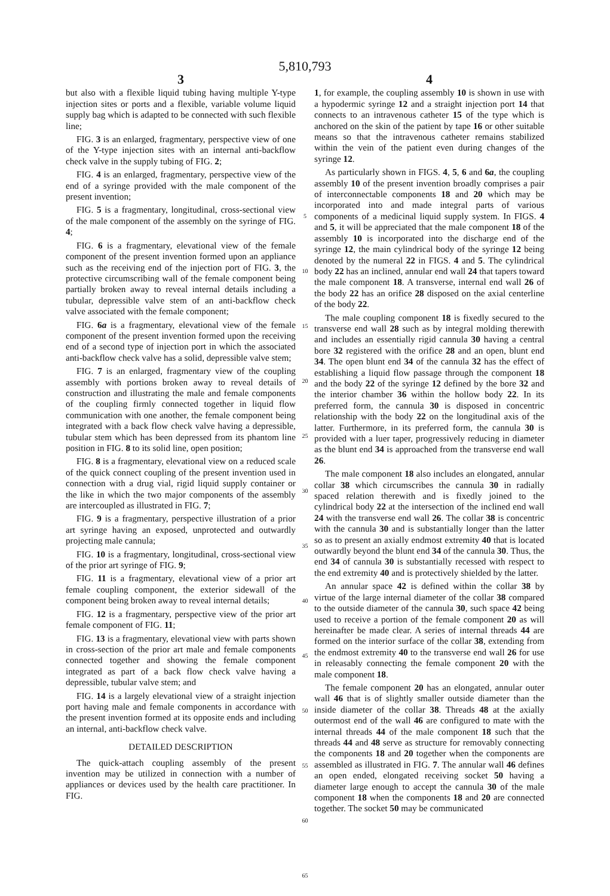5,810,793
3
but also with a flexible liquid tubing having multiple Y-type injection sites or ports and a flexible, variable volume liquid supply bag which is adapted to be connected with such flexible line;
FIG. 3 is an enlarged, fragmentary, perspective view of one of the Y-type injection sites with an internal anti-backflow check valve in the supply tubing of FIG. 2;
FIG. 4 is an enlarged, fragmentary, perspective view of the end of a syringe provided with the male component of the present invention;
FIG. 5 is a fragmentary, longitudinal, cross-sectional view of the male component of the assembly on the syringe of FIG. 4;
FIG. 6 is a fragmentary, elevational view of the female component of the present invention formed upon an appliance such as the receiving end of the injection port of FIG. 3, the protective circumscribing wall of the female component being partially broken away to reveal internal details including a tubular, depressible valve stem of an anti-backflow check valve associated with the female component;
FIG. 6a is a fragmentary, elevational view of the female component of the present invention formed upon the receiving end of a second type of injection port in which the associated anti-backflow check valve has a solid, depressible valve stem;
FIG. 7 is an enlarged, fragmentary view of the coupling assembly with portions broken away to reveal details of construction and illustrating the male and female components of the coupling firmly connected together in liquid flow communication with one another, the female component being integrated with a back flow check valve having a depressible, tubular stem which has been depressed from its phantom line position in FIG. 8 to its solid line, open position;
FIG. 8 is a fragmentary, elevational view on a reduced scale of the quick connect coupling of the present invention used in connection with a drug vial, rigid liquid supply container or the like in which the two major components of the assembly are intercoupled as illustrated in FIG. 7;
FIG. 9 is a fragmentary, perspective illustration of a prior art syringe having an exposed, unprotected and outwardly projecting male cannula;
FIG. 10 is a fragmentary, longitudinal, cross-sectional view of the prior art syringe of FIG. 9;
FIG. 11 is a fragmentary, elevational view of a prior art female coupling component, the exterior sidewall of the component being broken away to reveal internal details;
FIG. 12 is a fragmentary, perspective view of the prior art female component of FIG. 11;
FIG. 13 is a fragmentary, elevational view with parts shown in cross-section of the prior art male and female components connected together and showing the female component integrated as part of a back flow check valve having a depressible, tubular valve stem; and
FIG. 14 is a largely elevational view of a straight injection port having male and female components in accordance with the present invention formed at its opposite ends and including an internal, anti-backflow check valve.
DETAILED DESCRIPTION
The quick-attach coupling assembly of the present invention may be utilized in connection with a number of appliances or devices used by the health care practitioner. In FIG.
5
10
15
20
25
30
35
40
45
50
55
60
65
4
1, for example, the coupling assembly 10 is shown in use with a hypodermic syringe 12 and a straight injection port 14 that connects to an intravenous catheter 15 of the type which is anchored on the skin of the patient by tape 16 or other suitable means so that the intravenous catheter remains stabilized within the vein of the patient even during changes of the syringe 12.
As particularly shown in FIGS. 4, 5, 6 and 6a, the coupling assembly 10 of the present invention broadly comprises a pair of interconnectable components 18 and 20 which may be incorporated into and made integral parts of various components of a medicinal liquid supply system. In FIGS. 4 and 5, it will be appreciated that the male component 18 of the assembly 10 is incorporated into the discharge end of the syringe 12, the main cylindrical body of the syringe 12 being denoted by the numeral 22 in FIGS. 4 and 5. The cylindrical body 22 has an inclined, annular end wall 24 that tapers toward the male component 18. A transverse, internal end wall 26 of the body 22 has an orifice 28 disposed on the axial centerline of the body 22.
The male coupling component 18 is fixedly secured to the transverse end wall 28 such as by integral molding therewith and includes an essentially rigid cannula 30 having a central bore 32 registered with the orifice 28 and an open, blunt end 34. The open blunt end 34 of the cannula 32 has the effect of establishing a liquid flow passage through the component 18 and the body 22 of the syringe 12 defined by the bore 32 and the interior chamber 36 within the hollow body 22. In its preferred form, the cannula 30 is disposed in concentric relationship with the body 22 on the longitudinal axis of the latter. Furthermore, in its preferred form, the cannula 30 is provided with a luer taper, progressively reducing in diameter as the blunt end 34 is approached from the transverse end wall 26.
The male component 18 also includes an elongated, annular collar 38 which circumscribes the cannula 30 in radially spaced relation therewith and is fixedly joined to the cylindrical body 22 at the intersection of the inclined end wall 24 with the transverse end wall 26. The collar 38 is concentric with the cannula 30 and is substantially longer than the latter so as to present an axially endmost extremity 40 that is located outwardly beyond the blunt end 34 of the cannula 30. Thus, the end 34 of cannula 30 is substantially recessed with respect to the end extremity 40 and is protectively shielded by the latter.
An annular space 42 is defined within the collar 38 by virtue of the large internal diameter of the collar 38 compared to the outside diameter of the cannula 30, such space 42 being used to receive a portion of the female component 20 as will hereinafter be made clear. A series of internal threads 44 are formed on the interior surface of the collar 38, extending from the endmost extremity 40 to the transverse end wall 26 for use in releasably connecting the female component 20 with the male component 18.
The female component 20 has an elongated, annular outer wall 46 that is of slightly smaller outside diameter than the inside diameter of the collar 38. Threads 48 at the axially outermost end of the wall 46 are configured to mate with the internal threads 44 of the male component 18 such that the threads 44 and 48 serve as structure for removably connecting the components 18 and 20 together when the components are assembled as illustrated in FIG. 7. The annular wall 46 defines an open ended, elongated receiving socket 50 having a diameter large enough to accept the cannula 30 of the male component 18 when the components 18 and 20 are connected together. The socket 50 may be communicated